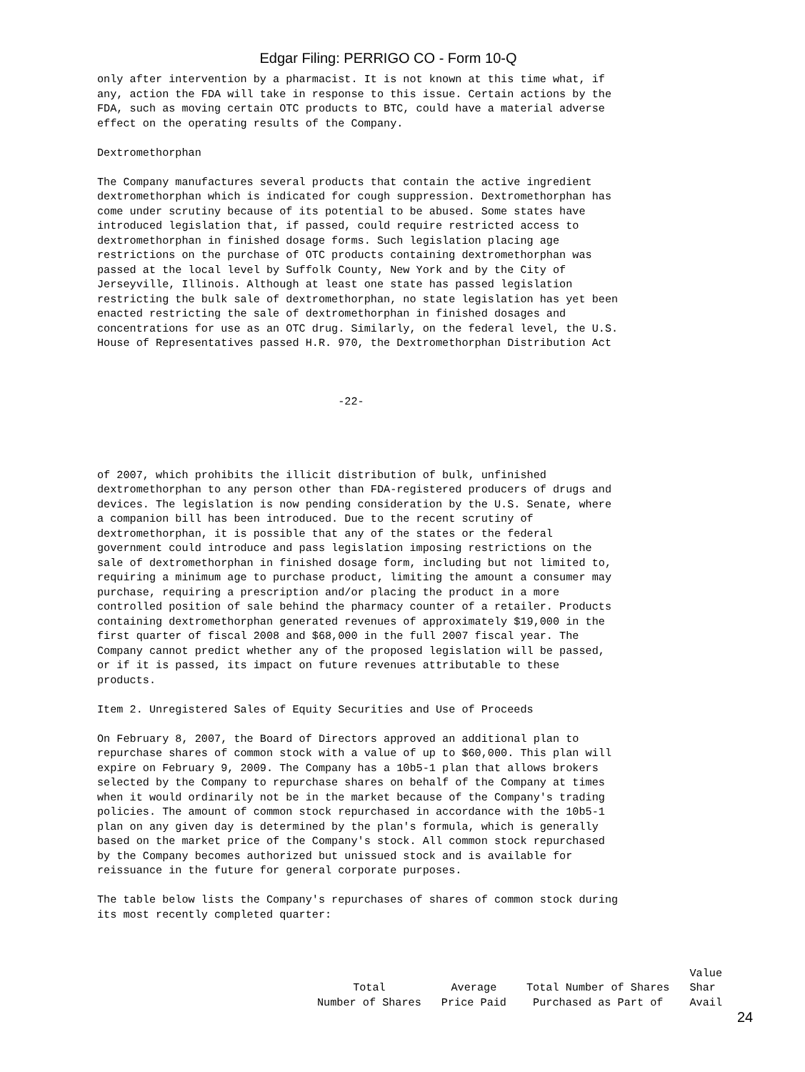Edgar Filing: PERRIGO CO - Form 10-Q
only after intervention by a pharmacist. It is not known at this time what, if
any, action the FDA will take in response to this issue. Certain actions by the
FDA, such as moving certain OTC products to BTC, could have a material adverse
effect on the operating results of the Company.

Dextromethorphan

The Company manufactures several products that contain the active ingredient
dextromethorphan which is indicated for cough suppression. Dextromethorphan has
come under scrutiny because of its potential to be abused. Some states have
introduced legislation that, if passed, could require restricted access to
dextromethorphan in finished dosage forms. Such legislation placing age
restrictions on the purchase of OTC products containing dextromethorphan was
passed at the local level by Suffolk County, New York and by the City of
Jerseyville, Illinois. Although at least one state has passed legislation
restricting the bulk sale of dextromethorphan, no state legislation has yet been
enacted restricting the sale of dextromethorphan in finished dosages and
concentrations for use as an OTC drug. Similarly, on the federal level, the U.S.
House of Representatives passed H.R. 970, the Dextromethorphan Distribution Act



                                     -22-




of 2007, which prohibits the illicit distribution of bulk, unfinished
dextromethorphan to any person other than FDA-registered producers of drugs and
devices. The legislation is now pending consideration by the U.S. Senate, where
a companion bill has been introduced. Due to the recent scrutiny of
dextromethorphan, it is possible that any of the states or the federal
government could introduce and pass legislation imposing restrictions on the
sale of dextromethorphan in finished dosage form, including but not limited to,
requiring a minimum age to purchase product, limiting the amount a consumer may
purchase, requiring a prescription and/or placing the product in a more
controlled position of sale behind the pharmacy counter of a retailer. Products
containing dextromethorphan generated revenues of approximately $19,000 in the
first quarter of fiscal 2008 and $68,000 in the full 2007 fiscal year. The
Company cannot predict whether any of the proposed legislation will be passed,
or if it is passed, its impact on future revenues attributable to these
products.

Item 2. Unregistered Sales of Equity Securities and Use of Proceeds

On February 8, 2007, the Board of Directors approved an additional plan to
repurchase shares of common stock with a value of up to $60,000. This plan will
expire on February 9, 2009. The Company has a 10b5-1 plan that allows brokers
selected by the Company to repurchase shares on behalf of the Company at times
when it would ordinarily not be in the market because of the Company's trading
policies. The amount of common stock repurchased in accordance with the 10b5-1
plan on any given day is determined by the plan's formula, which is generally
based on the market price of the Company's stock. All common stock repurchased
by the Company becomes authorized but unissued stock and is available for
reissuance in the future for general corporate purposes.

The table below lists the Company's repurchases of shares of common stock during
its most recently completed quarter:
| Total Number of Shares | Average Price Paid | Total Number of Shares Purchased as Part of | Value Shar Avail |
| --- | --- | --- | --- |
24